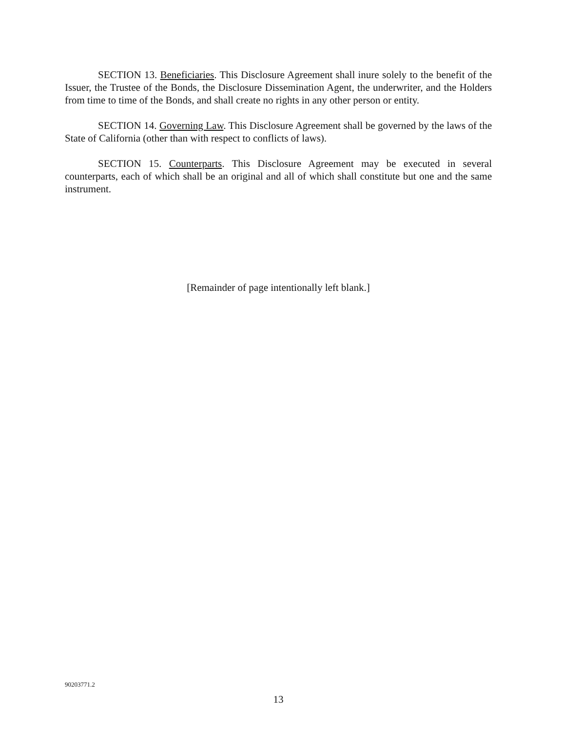SECTION 13. Beneficiaries. This Disclosure Agreement shall inure solely to the benefit of the Issuer, the Trustee of the Bonds, the Disclosure Dissemination Agent, the underwriter, and the Holders from time to time of the Bonds, and shall create no rights in any other person or entity.
SECTION 14. Governing Law. This Disclosure Agreement shall be governed by the laws of the State of California (other than with respect to conflicts of laws).
SECTION 15. Counterparts. This Disclosure Agreement may be executed in several counterparts, each of which shall be an original and all of which shall constitute but one and the same instrument.
[Remainder of page intentionally left blank.]
90203771.2
13